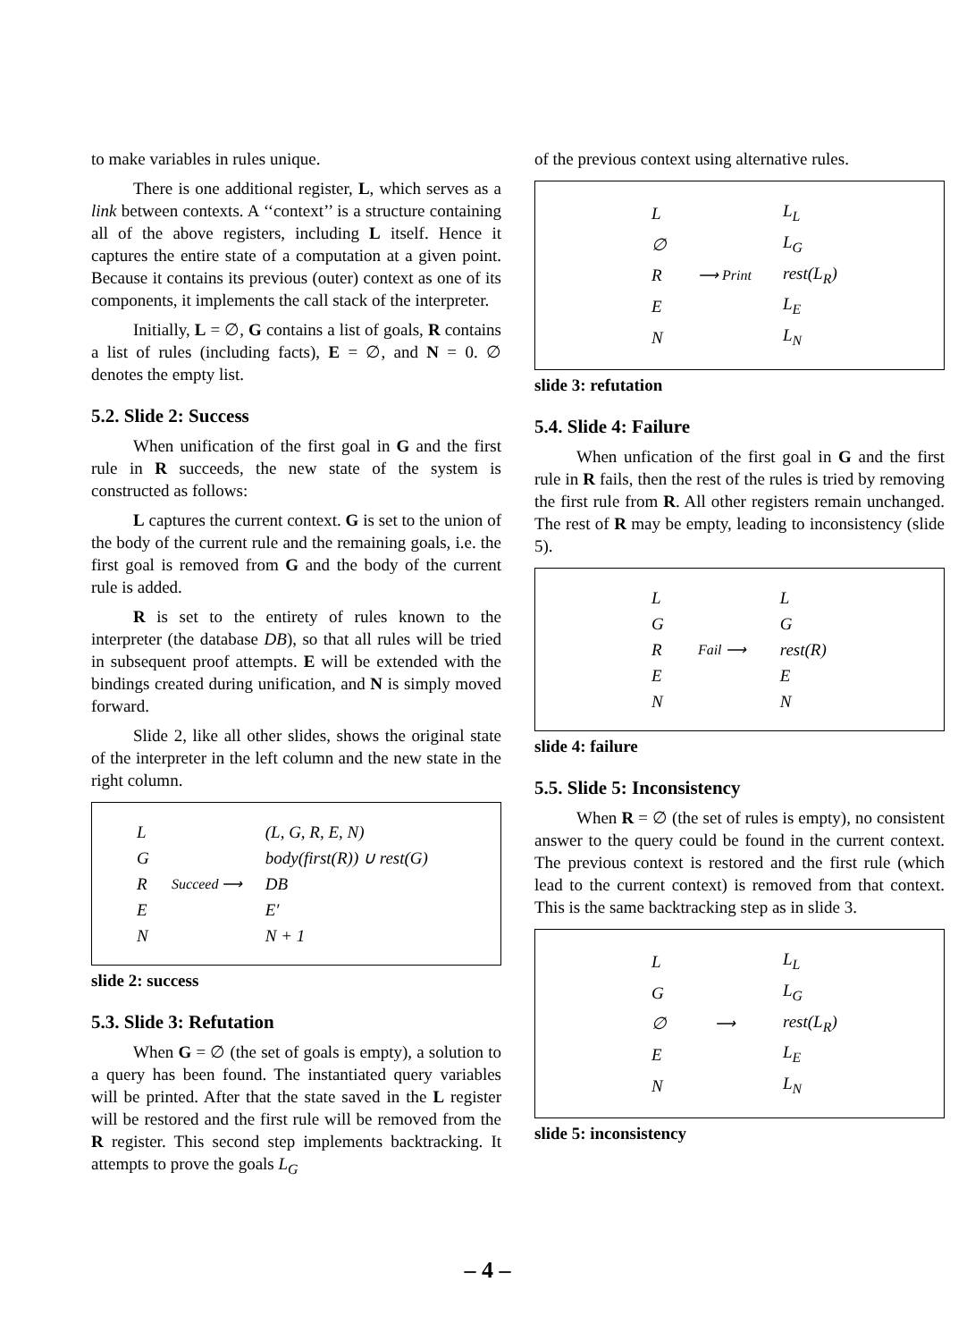to make variables in rules unique.
There is one additional register, L, which serves as a link between contexts. A ‘‘context’’ is a structure containing all of the above registers, including L itself. Hence it captures the entire state of a computation at a given point. Because it contains its previous (outer) context as one of its components, it implements the call stack of the interpreter.
Initially, L = ∅, G contains a list of goals, R contains a list of rules (including facts), E = ∅, and N = 0. ∅ denotes the empty list.
5.2. Slide 2: Success
When unification of the first goal in G and the first rule in R succeeds, the new state of the system is constructed as follows:
L captures the current context. G is set to the union of the body of the current rule and the remaining goals, i.e. the first goal is removed from G and the body of the current rule is added.
R is set to the entirety of rules known to the interpreter (the database DB), so that all rules will be tried in subsequent proof attempts. E will be extended with the bindings created during unification, and N is simply moved forward.
Slide 2, like all other slides, shows the original state of the interpreter in the left column and the new state in the right column.
| L | | (L, G, R, E, N) |
| G | | body(first(R)) ∪ rest(G) |
| R | Succeed ⟶ | DB |
| E | | E′ |
| N | | N + 1 |
slide 2: success
5.3. Slide 3: Refutation
When G = ∅ (the set of goals is empty), a solution to a query has been found. The instantiated query variables will be printed. After that the state saved in the L register will be restored and the first rule will be removed from the R register. This second step implements backtracking. It attempts to prove the goals L<sub>G</sub>
of the previous context using alternative rules.
| L | | L<sub>L</sub> |
| ∅ | | L<sub>G</sub> |
| R | ⟶ Print | rest(L<sub>R</sub>) |
| E | | L<sub>E</sub> |
| N | | L<sub>N</sub> |
slide 3: refutation
5.4. Slide 4: Failure
When unfication of the first goal in G and the first rule in R fails, then the rest of the rules is tried by removing the first rule from R. All other registers remain unchanged. The rest of R may be empty, leading to inconsistency (slide 5).
| L | | L |
| G | | G |
| R | Fail ⟶ | rest(R) |
| E | | E |
| N | | N |
slide 4: failure
5.5. Slide 5: Inconsistency
When R = ∅ (the set of rules is empty), no consistent answer to the query could be found in the current context. The previous context is restored and the first rule (which lead to the current context) is removed from that context. This is the same backtracking step as in slide 3.
| L | | L<sub>L</sub> |
| G | | L<sub>G</sub> |
| ∅ | ⟶ | rest(L<sub>R</sub>) |
| E | | L<sub>E</sub> |
| N | | L<sub>N</sub> |
slide 5: inconsistency
– 4 –